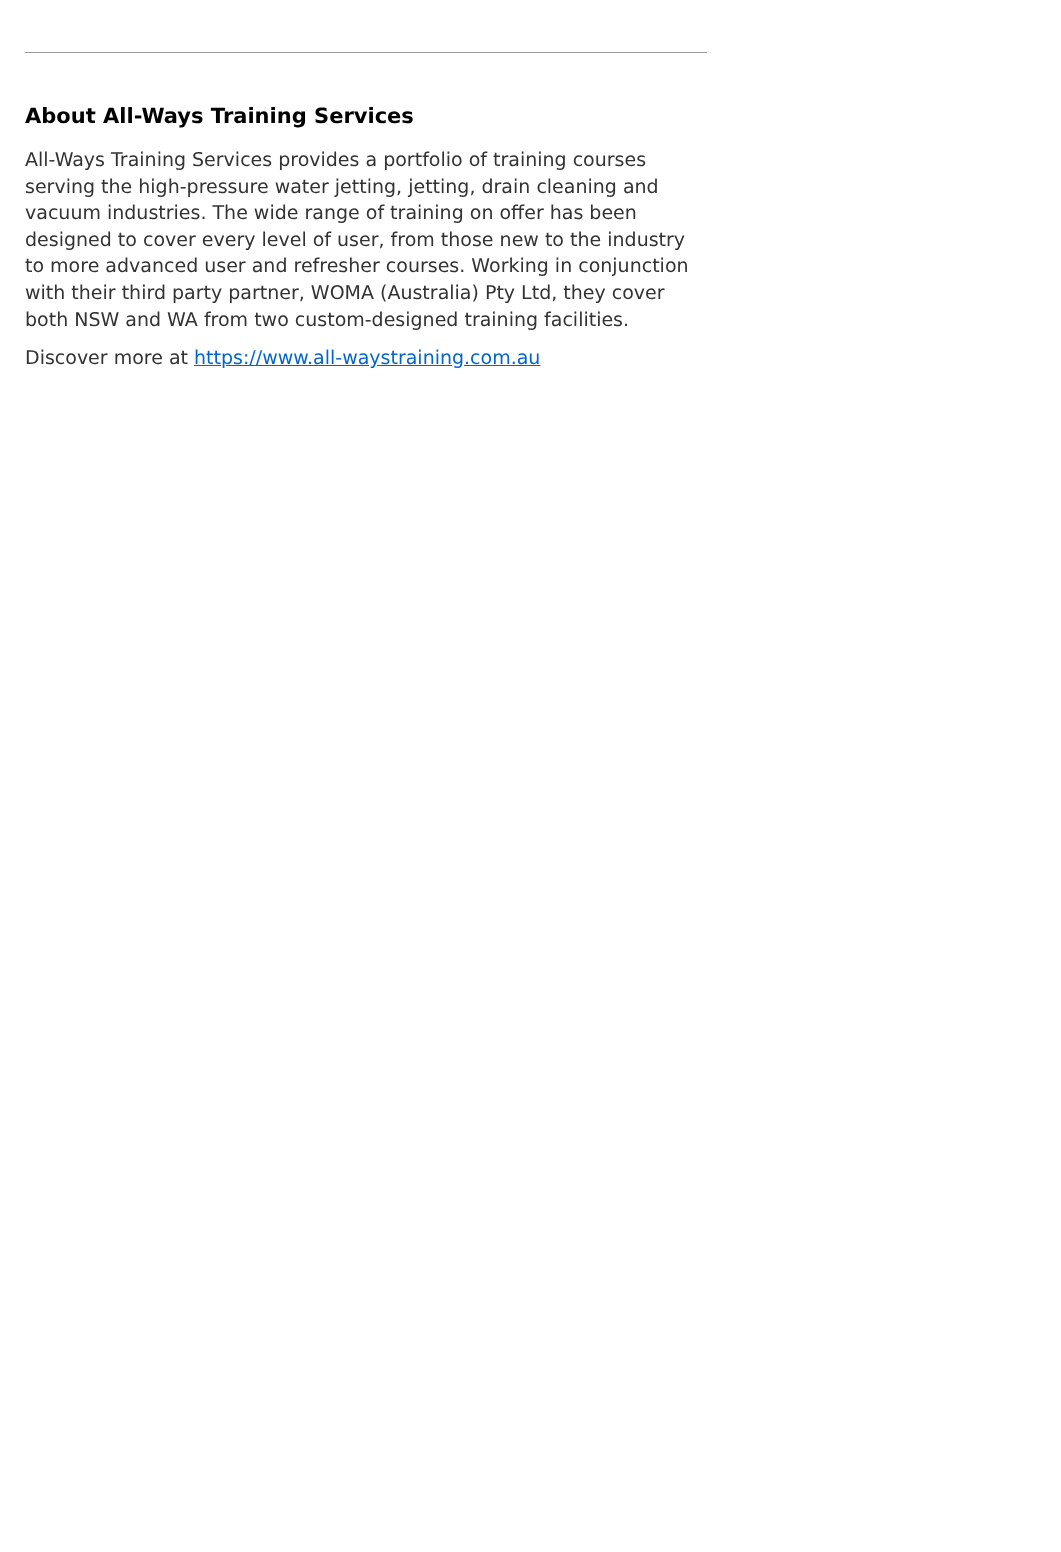About All-Ways Training Services
All-Ways Training Services provides a portfolio of training courses serving the high-pressure water jetting, jetting, drain cleaning and vacuum industries. The wide range of training on offer has been designed to cover every level of user, from those new to the industry to more advanced user and refresher courses. Working in conjunction with their third party partner, WOMA (Australia) Pty Ltd, they cover both NSW and WA from two custom-designed training facilities.
Discover more at https://www.all-waystraining.com.au